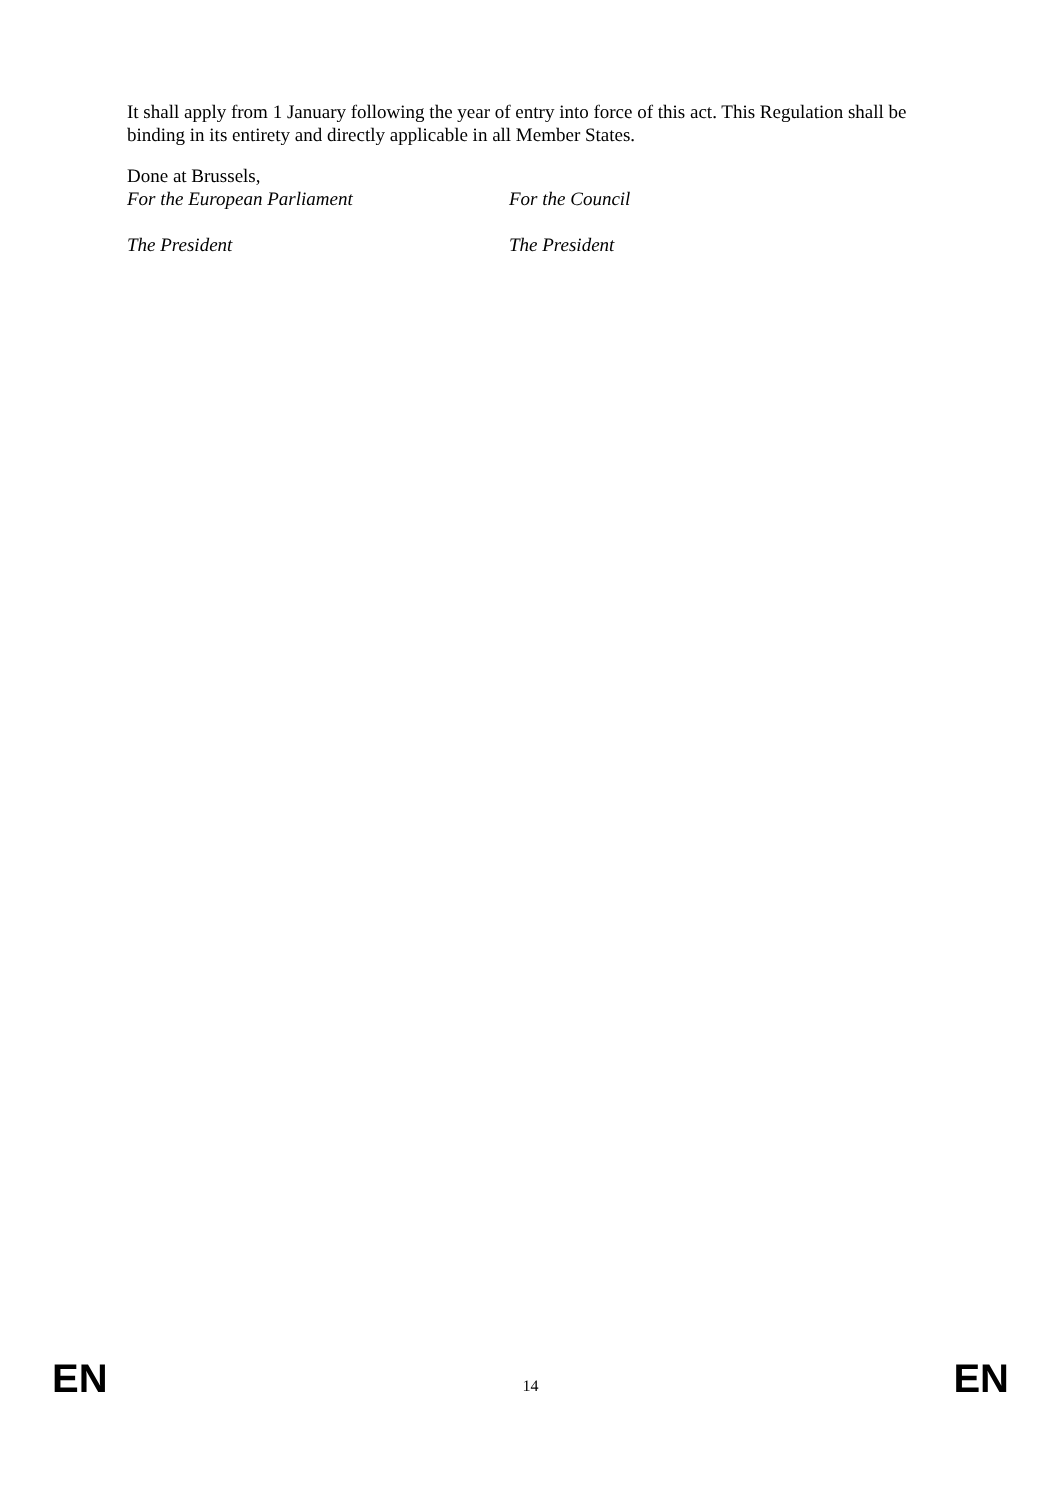It shall apply from 1 January following the year of entry into force of this act. This Regulation shall be binding in its entirety and directly applicable in all Member States.
Done at Brussels,
For the European Parliament For the Council
The President The President
EN 14 EN